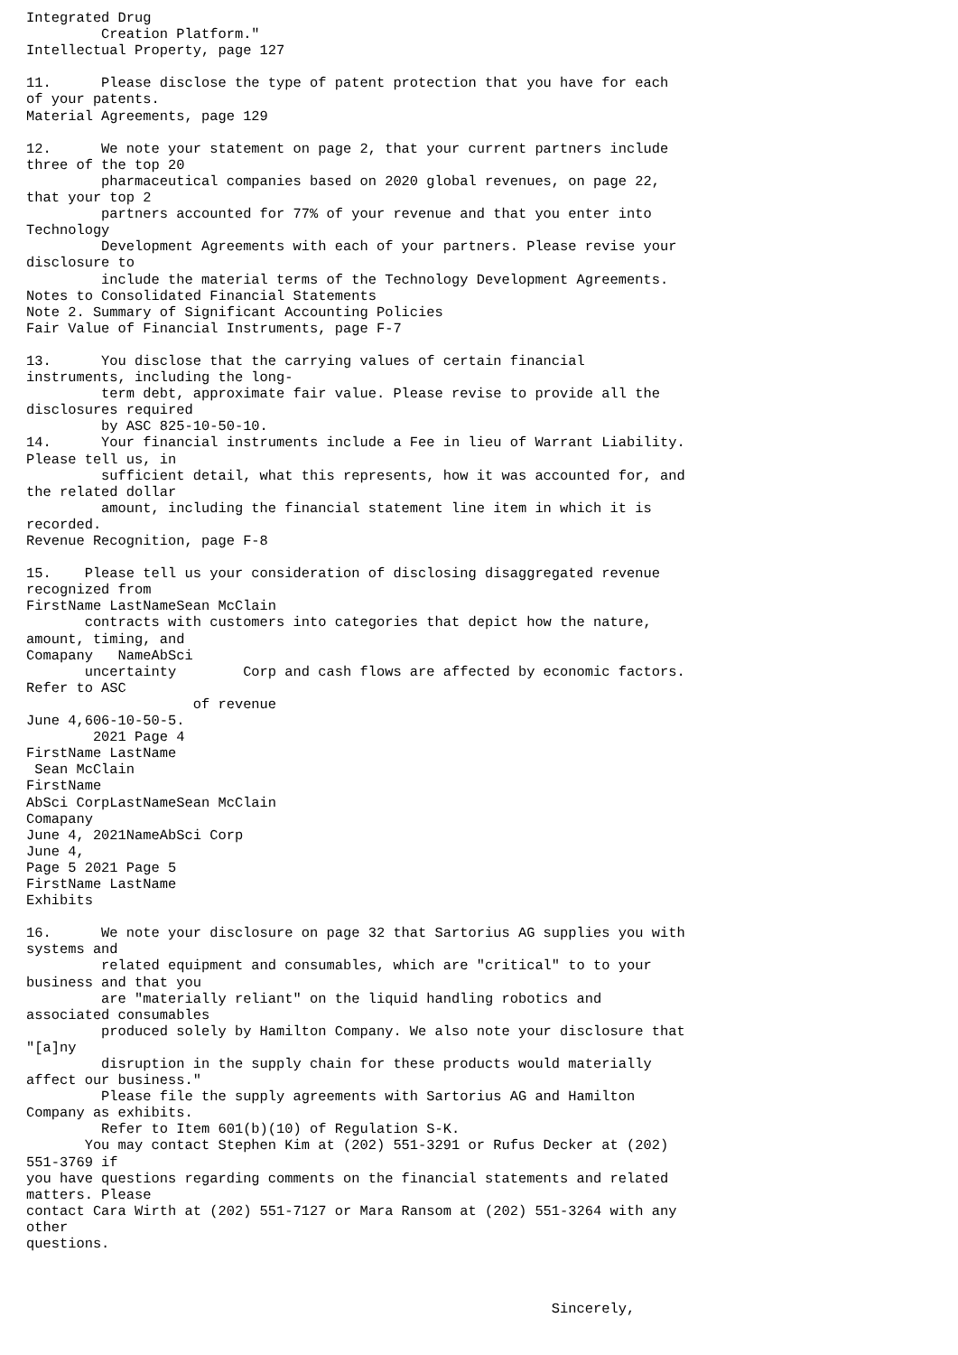Integrated Drug
         Creation Platform."
Intellectual Property, page 127

11.      Please disclose the type of patent protection that you have for each
of your patents.
Material Agreements, page 129

12.      We note your statement on page 2, that your current partners include
three of the top 20
         pharmaceutical companies based on 2020 global revenues, on page 22,
that your top 2
         partners accounted for 77% of your revenue and that you enter into
Technology
         Development Agreements with each of your partners. Please revise your
disclosure to
         include the material terms of the Technology Development Agreements.
Notes to Consolidated Financial Statements
Note 2. Summary of Significant Accounting Policies
Fair Value of Financial Instruments, page F-7

13.      You disclose that the carrying values of certain financial
instruments, including the long-
         term debt, approximate fair value. Please revise to provide all the
disclosures required
         by ASC 825-10-50-10.
14.      Your financial instruments include a Fee in lieu of Warrant Liability.
Please tell us, in
         sufficient detail, what this represents, how it was accounted for, and
the related dollar
         amount, including the financial statement line item in which it is
recorded.
Revenue Recognition, page F-8

15.    Please tell us your consideration of disclosing disaggregated revenue
recognized from
FirstName LastNameSean McClain
       contracts with customers into categories that depict how the nature,
amount, timing, and
Comapany   NameAbSci
       uncertainty        Corp and cash flows are affected by economic factors.
Refer to ASC
                    of revenue
June 4,606-10-50-5.
        2021 Page 4
FirstName LastName
 Sean McClain
FirstName
AbSci CorpLastNameSean McClain
Comapany
June 4, 2021NameAbSci Corp
June 4,
Page 5 2021 Page 5
FirstName LastName
Exhibits

16.      We note your disclosure on page 32 that Sartorius AG supplies you with
systems and
         related equipment and consumables, which are "critical" to to your
business and that you
         are "materially reliant" on the liquid handling robotics and
associated consumables
         produced solely by Hamilton Company. We also note your disclosure that
"[a]ny
         disruption in the supply chain for these products would materially
affect our business."
         Please file the supply agreements with Sartorius AG and Hamilton
Company as exhibits.
         Refer to Item 601(b)(10) of Regulation S-K.
       You may contact Stephen Kim at (202) 551-3291 or Rufus Decker at (202)
551-3769 if
you have questions regarding comments on the financial statements and related
matters. Please
contact Cara Wirth at (202) 551-7127 or Mara Ransom at (202) 551-3264 with any
other
questions.



                                                               Sincerely,